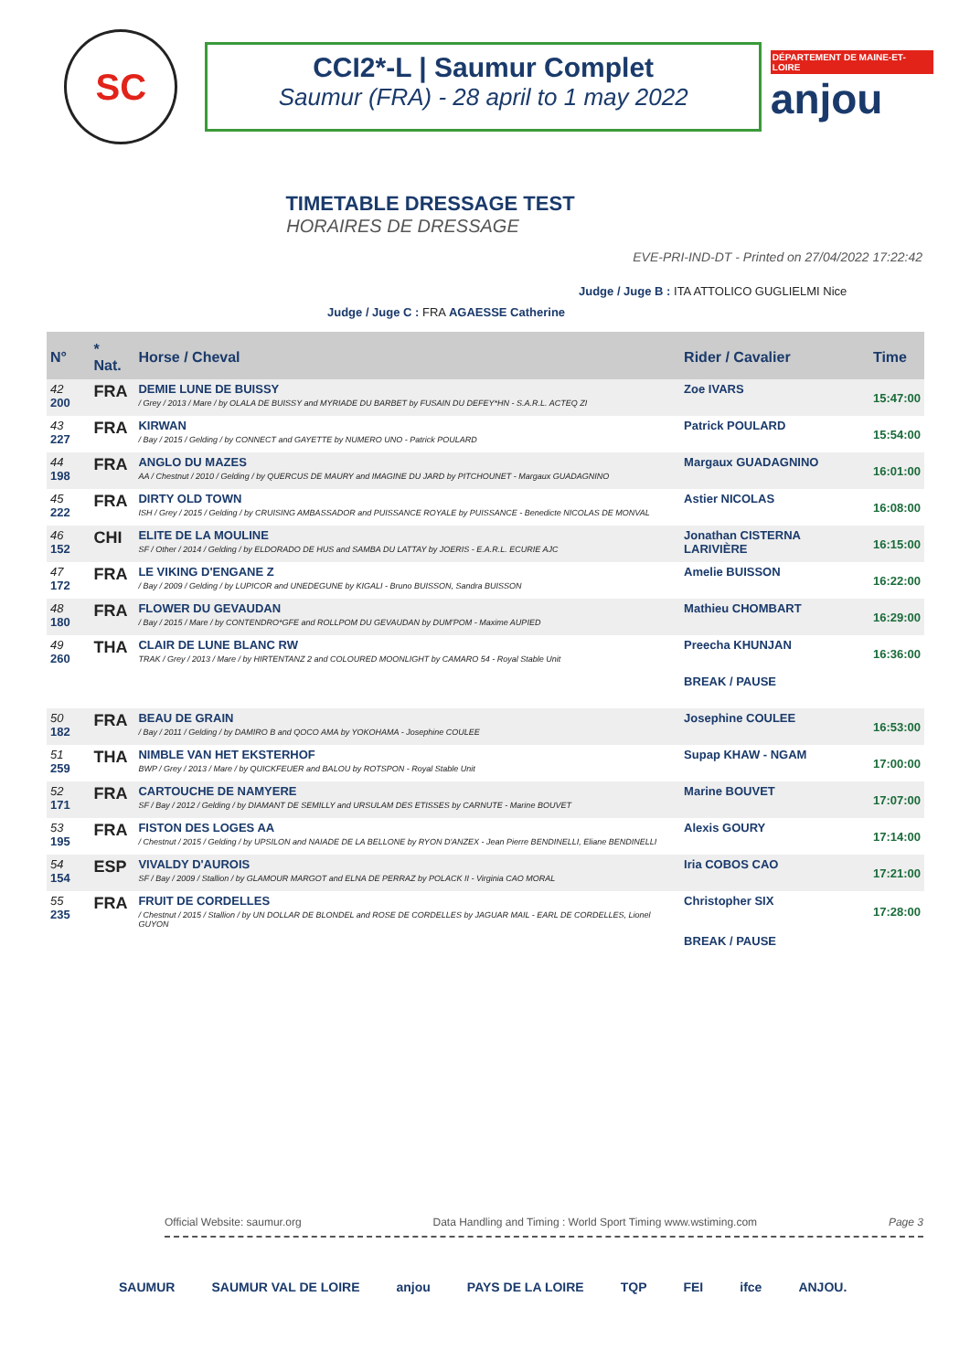SC
CCI2*-L | Saumur Complet
Saumur (FRA) - 28 april to 1 may 2022
DÉPARTEMENT DE MAINE-ET-LOIRE
anjou
TIMETABLE DRESSAGE TEST
HORAIRES DE DRESSAGE
EVE-PRI-IND-DT - Printed on 27/04/2022 17:22:42
Judge / Juge B : ITA ATTOLICO GUGLIELMI Nice
Judge / Juge C : FRA AGAESSE Catherine
| N° | * Nat. | Horse / Cheval | Rider / Cavalier | Time |
| --- | --- | --- | --- | --- |
| 42 200 | FRA | DEMIE LUNE DE BUISSY / Grey / 2013 / Mare / by OLALA DE BUISSY and MYRIADE DU BARBET by FUSAIN DU DEFEY*HN - S.A.R.L. ACTEQ ZI | Zoe IVARS | 15:47:00 |
| 43 227 | FRA | KIRWAN / Bay / 2015 / Gelding / by CONNECT and GAYETTE by NUMERO UNO - Patrick POULARD | Patrick POULARD | 15:54:00 |
| 44 198 | FRA | ANGLO DU MAZES AA / Chestnut / 2010 / Gelding / by QUERCUS DE MAURY and IMAGINE DU JARD by PITCHOUNET - Margaux GUADAGNINO | Margaux GUADAGNINO | 16:01:00 |
| 45 222 | FRA | DIRTY OLD TOWN ISH / Grey / 2015 / Gelding / by CRUISING AMBASSADOR and PUISSANCE ROYALE by PUISSANCE - Benedicte NICOLAS DE MONVAL | Astier NICOLAS | 16:08:00 |
| 46 152 | CHI | ELITE DE LA MOULINE SF / Other / 2014 / Gelding / by ELDORADO DE HUS and SAMBA DU LATTAY by JOERIS - E.A.R.L. ECURIE AJC | Jonathan CISTERNA LARIVIÈRE | 16:15:00 |
| 47 172 | FRA | LE VIKING D'ENGANE Z / Bay / 2009 / Gelding / by LUPICOR and UNEDEGUNE by KIGALI - Bruno BUISSON, Sandra BUISSON | Amelie BUISSON | 16:22:00 |
| 48 180 | FRA | FLOWER DU GEVAUDAN / Bay / 2015 / Mare / by CONTENDRO*GFE and ROLLPOM DU GEVAUDAN by DUM'POM - Maxime AUPIED | Mathieu CHOMBART | 16:29:00 |
| 49 260 | THA | CLAIR DE LUNE BLANC RW TRAK / Grey / 2013 / Mare / by HIRTENTANZ 2 and COLOURED MOONLIGHT by CAMARO 54 - Royal Stable Unit | Preecha KHUNJAN | 16:36:00 |
| | | | BREAK / PAUSE | |
| 50 182 | FRA | BEAU DE GRAIN / Bay / 2011 / Gelding / by DAMIRO B and QOCO AMA by YOKOHAMA - Josephine COULEE | Josephine COULEE | 16:53:00 |
| 51 259 | THA | NIMBLE VAN HET EKSTERHOF BWP / Grey / 2013 / Mare / by QUICKFEUER and BALOU by ROTSPON - Royal Stable Unit | Supap KHAW - NGAM | 17:00:00 |
| 52 171 | FRA | CARTOUCHE DE NAMYERE SF / Bay / 2012 / Gelding / by DIAMANT DE SEMILLY and URSULAM DES ETISSES by CARNUTE - Marine BOUVET | Marine BOUVET | 17:07:00 |
| 53 195 | FRA | FISTON DES LOGES AA / Chestnut / 2015 / Gelding / by UPSILON and NAIADE DE LA BELLONE by RYON D'ANZEX - Jean Pierre BENDINELLI, Eliane BENDINELLI | Alexis GOURY | 17:14:00 |
| 54 154 | ESP | VIVALDY D'AUROIS SF / Bay / 2009 / Stallion / by GLAMOUR MARGOT and ELNA DE PERRAZ by POLACK II - Virginia CAO MORAL | Iria COBOS CAO | 17:21:00 |
| 55 235 | FRA | FRUIT DE CORDELLES / Chestnut / 2015 / Stallion / by UN DOLLAR DE BLONDEL and ROSE DE CORDELLES by JAGUAR MAIL - EARL DE CORDELLES, Lionel GUYON | Christopher SIX | 17:28:00 |
| | | | BREAK / PAUSE | |
Official Website: saumur.org Data Handling and Timing : World Sport Timing www.wstiming.com Page 3
SAUMUR SAUMUR VAL DE LOIRE anjou PAYS DE LA LOIRE TQP FEI ifce ANJOU.